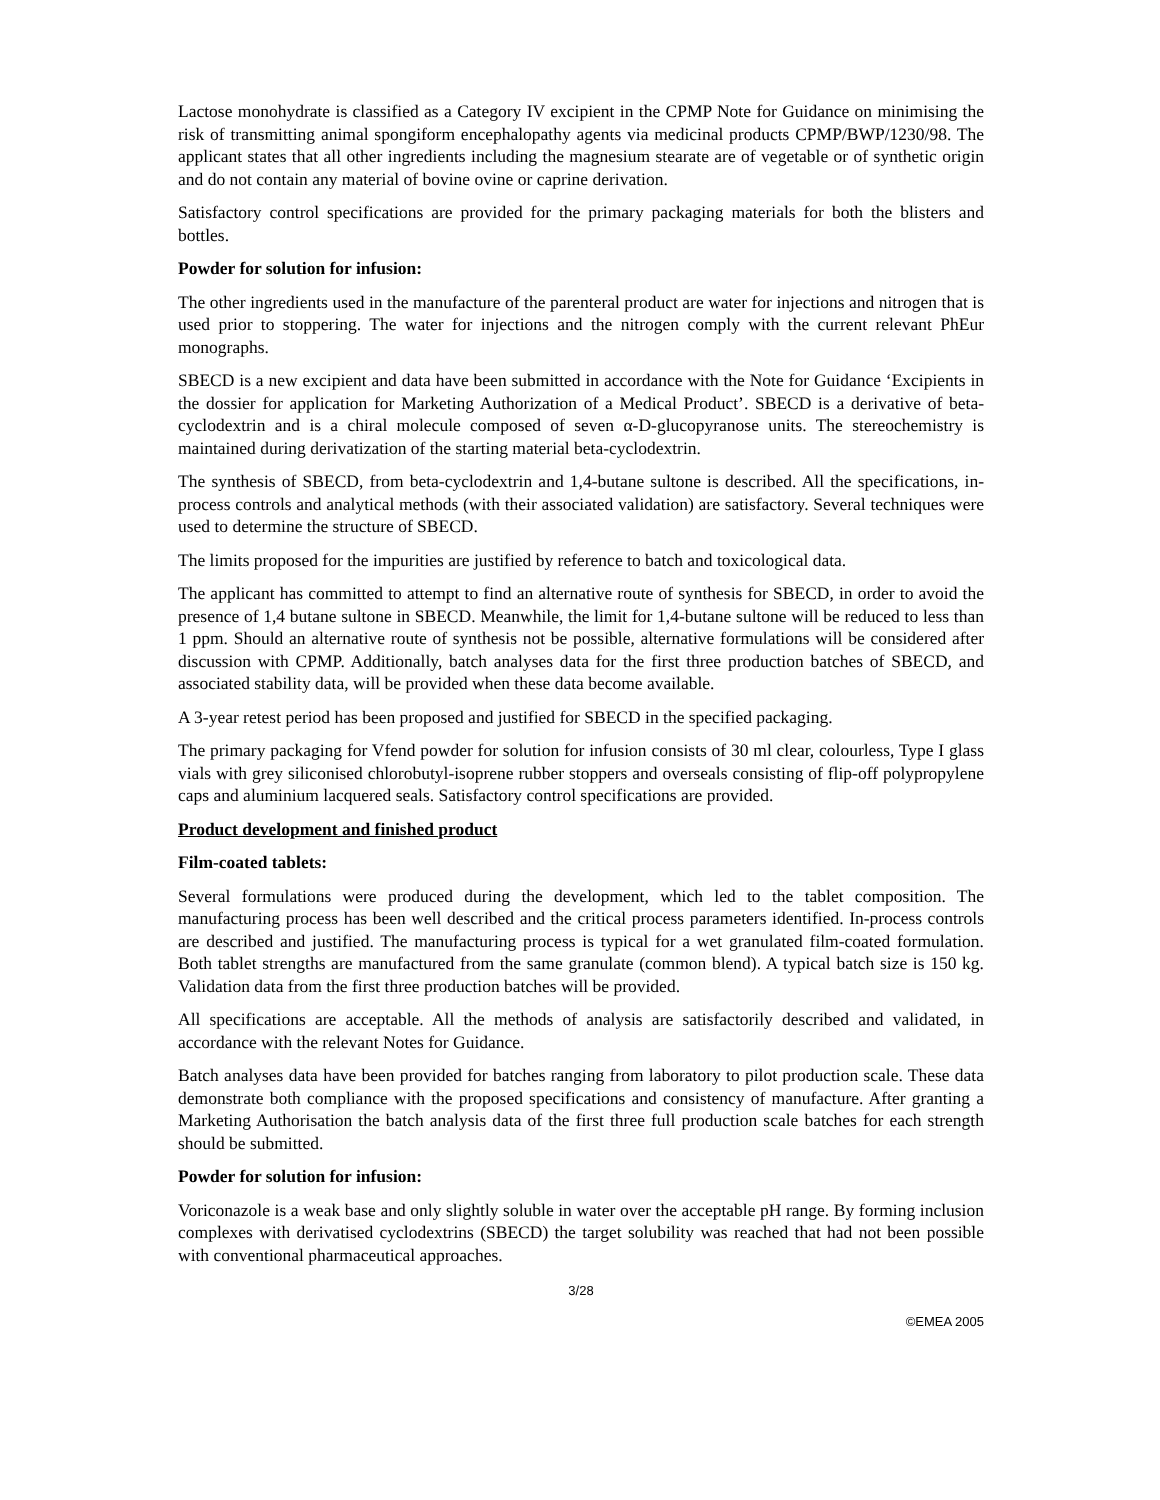Lactose monohydrate is classified as a Category IV excipient in the CPMP Note for Guidance on minimising the risk of transmitting animal spongiform encephalopathy agents via medicinal products CPMP/BWP/1230/98. The applicant states that all other ingredients including the magnesium stearate are of vegetable or of synthetic origin and do not contain any material of bovine ovine or caprine derivation.
Satisfactory control specifications are provided for the primary packaging materials for both the blisters and bottles.
Powder for solution for infusion:
The other ingredients used in the manufacture of the parenteral product are water for injections and nitrogen that is used prior to stoppering. The water for injections and the nitrogen comply with the current relevant PhEur monographs.
SBECD is a new excipient and data have been submitted in accordance with the Note for Guidance ‘Excipients in the dossier for application for Marketing Authorization of a Medical Product’. SBECD is a derivative of beta-cyclodextrin and is a chiral molecule composed of seven α-D-glucopyranose units. The stereochemistry is maintained during derivatization of the starting material beta-cyclodextrin.
The synthesis of SBECD, from beta-cyclodextrin and 1,4-butane sultone is described. All the specifications, in-process controls and analytical methods (with their associated validation) are satisfactory. Several techniques were used to determine the structure of SBECD.
The limits proposed for the impurities are justified by reference to batch and toxicological data.
The applicant has committed to attempt to find an alternative route of synthesis for SBECD, in order to avoid the presence of 1,4 butane sultone in SBECD. Meanwhile, the limit for 1,4-butane sultone will be reduced to less than 1 ppm. Should an alternative route of synthesis not be possible, alternative formulations will be considered after discussion with CPMP. Additionally, batch analyses data for the first three production batches of SBECD, and associated stability data, will be provided when these data become available.
A 3-year retest period has been proposed and justified for SBECD in the specified packaging.
The primary packaging for Vfend powder for solution for infusion consists of 30 ml clear, colourless, Type I glass vials with grey siliconised chlorobutyl-isoprene rubber stoppers and overseals consisting of flip-off polypropylene caps and aluminium lacquered seals. Satisfactory control specifications are provided.
Product development and finished product
Film-coated tablets:
Several formulations were produced during the development, which led to the tablet composition. The manufacturing process has been well described and the critical process parameters identified. In-process controls are described and justified. The manufacturing process is typical for a wet granulated film-coated formulation. Both tablet strengths are manufactured from the same granulate (common blend). A typical batch size is 150 kg. Validation data from the first three production batches will be provided.
All specifications are acceptable. All the methods of analysis are satisfactorily described and validated, in accordance with the relevant Notes for Guidance.
Batch analyses data have been provided for batches ranging from laboratory to pilot production scale. These data demonstrate both compliance with the proposed specifications and consistency of manufacture. After granting a Marketing Authorisation the batch analysis data of the first three full production scale batches for each strength should be submitted.
Powder for solution for infusion:
Voriconazole is a weak base and only slightly soluble in water over the acceptable pH range. By forming inclusion complexes with derivatised cyclodextrins (SBECD) the target solubility was reached that had not been possible with conventional pharmaceutical approaches.
3/28
©EMEA 2005